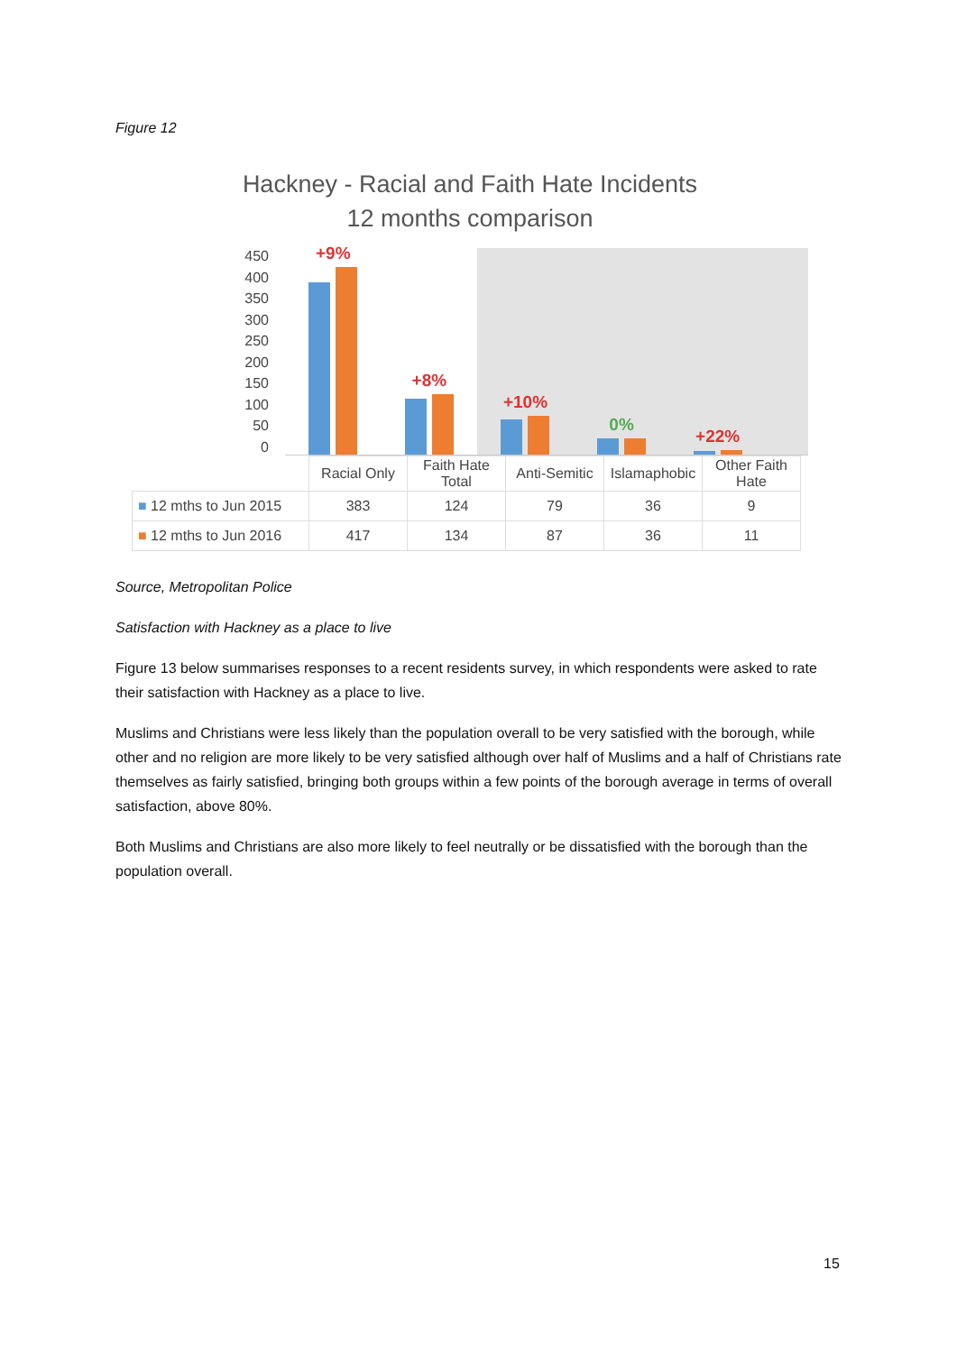Figure 12
Hackney - Racial and Faith Hate Incidents
12 months comparison
450
400
350
300
250
200
150
100
50
0
+9%
+8%
+10%
0%
+22%
| | Racial Only | Faith Hate Total | Anti-Semitic | Islamaphobic | Other Faith Hate |
| ■ 12 mths to Jun 2015 | 383 | 124 | 79 | 36 | 9 |
| ■ 12 mths to Jun 2016 | 417 | 134 | 87 | 36 | 11 |
Source, Metropolitan Police
Satisfaction with Hackney as a place to live
Figure 13 below summarises responses to a recent residents survey, in which respondents were asked to rate their satisfaction with Hackney as a place to live.
Muslims and Christians were less likely than the population overall to be very satisfied with the borough, while other and no religion are more likely to be very satisfied although over half of Muslims and a half of Christians rate themselves as fairly satisfied, bringing both groups within a few points of the borough average in terms of overall satisfaction, above 80%.
Both Muslims and Christians are also more likely to feel neutrally or be dissatisfied with the borough than the population overall.
15